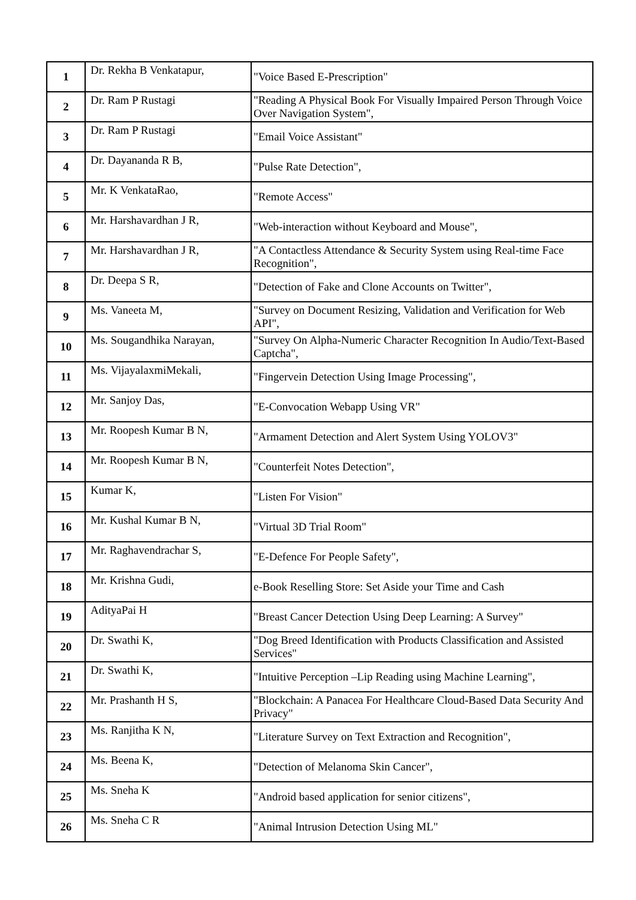| 1 | Dr. Rekha B Venkatapur, | "Voice Based E-Prescription" |
| 2 | Dr. Ram P Rustagi | "Reading A Physical Book For Visually Impaired Person Through Voice Over Navigation System", |
| 3 | Dr. Ram P Rustagi | "Email Voice Assistant" |
| 4 | Dr. Dayananda R B, | "Pulse Rate Detection", |
| 5 | Mr. K VenkataRao, | "Remote Access" |
| 6 | Mr. Harshavardhan J R, | "Web-interaction without Keyboard and Mouse", |
| 7 | Mr. Harshavardhan J R, | "A Contactless Attendance & Security System using Real-time Face Recognition", |
| 8 | Dr. Deepa S R, | "Detection of Fake and Clone Accounts on Twitter", |
| 9 | Ms. Vaneeta M, | "Survey on Document Resizing, Validation and Verification for Web API", |
| 10 | Ms. Sougandhika Narayan, | "Survey On Alpha-Numeric Character Recognition In Audio/Text-Based Captcha", |
| 11 | Ms. VijayalaxmiMekali, | "Fingervein Detection Using Image Processing", |
| 12 | Mr. Sanjoy Das, | "E-Convocation Webapp Using VR" |
| 13 | Mr. Roopesh Kumar B N, | "Armament Detection and Alert System Using YOLOV3" |
| 14 | Mr. Roopesh Kumar B N, | "Counterfeit Notes Detection", |
| 15 | Kumar K, | "Listen For Vision" |
| 16 | Mr. Kushal Kumar B N, | "Virtual 3D Trial Room" |
| 17 | Mr. Raghavendrachar S, | "E-Defence For People Safety", |
| 18 | Mr. Krishna Gudi, | e-Book Reselling Store: Set Aside your Time and Cash |
| 19 | AdityaPai H | "Breast Cancer Detection Using Deep Learning: A Survey" |
| 20 | Dr. Swathi K, | "Dog Breed Identification with Products Classification and Assisted Services" |
| 21 | Dr. Swathi K, | "Intuitive Perception –Lip Reading using Machine Learning", |
| 22 | Mr. Prashanth H S, | "Blockchain: A Panacea For Healthcare Cloud-Based Data Security And Privacy" |
| 23 | Ms. Ranjitha K N, | "Literature Survey on Text Extraction and Recognition", |
| 24 | Ms. Beena K, | "Detection of Melanoma Skin Cancer", |
| 25 | Ms. Sneha K | "Android based application for senior citizens", |
| 26 | Ms. Sneha C R | "Animal Intrusion Detection Using ML" |